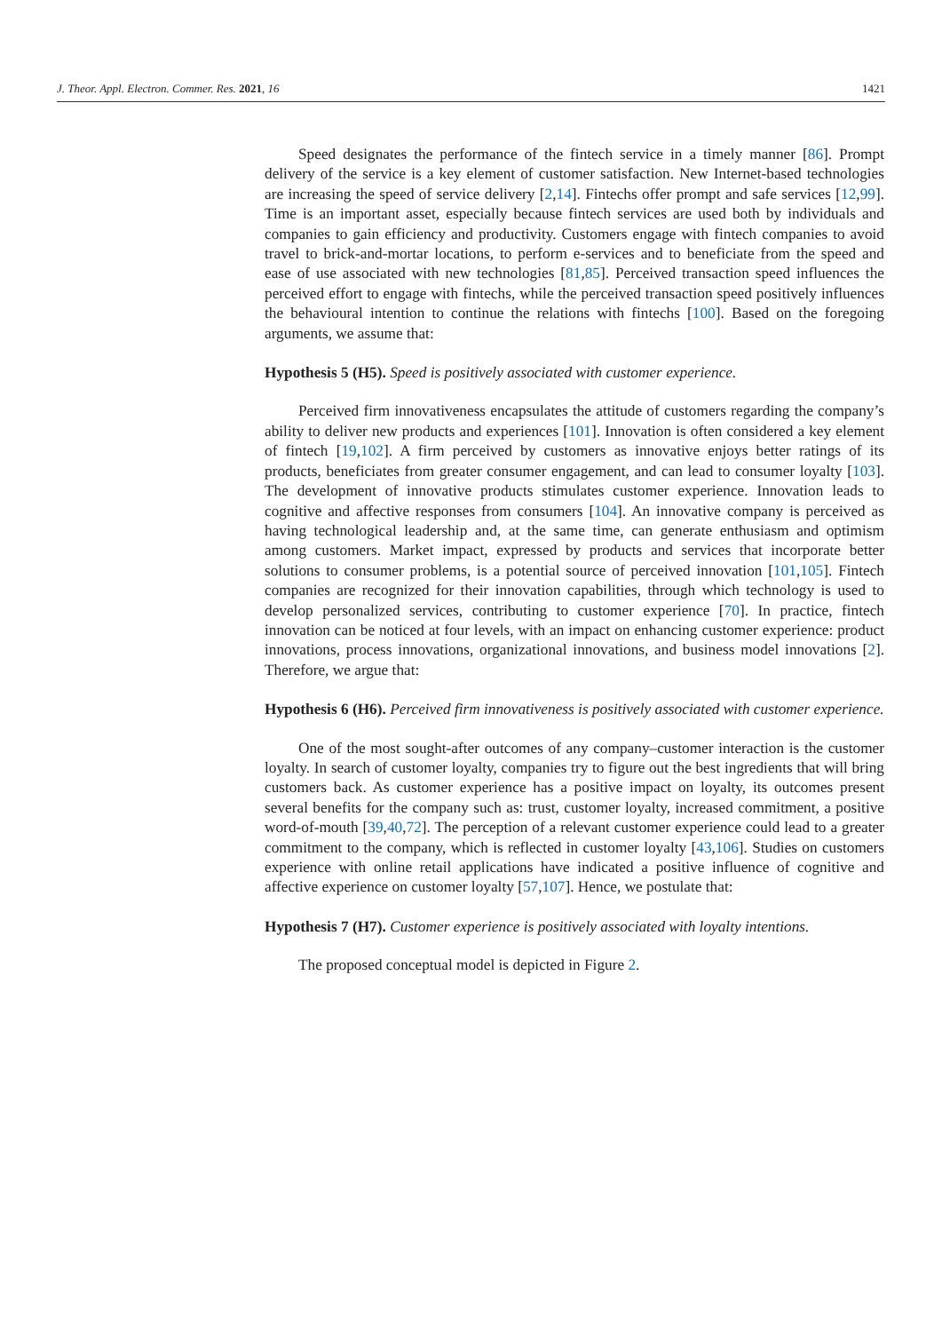J. Theor. Appl. Electron. Commer. Res. 2021, 16 1421
Speed designates the performance of the fintech service in a timely manner [86]. Prompt delivery of the service is a key element of customer satisfaction. New Internet-based technologies are increasing the speed of service delivery [2,14]. Fintechs offer prompt and safe services [12,99]. Time is an important asset, especially because fintech services are used both by individuals and companies to gain efficiency and productivity. Customers engage with fintech companies to avoid travel to brick-and-mortar locations, to perform e-services and to beneficiate from the speed and ease of use associated with new technologies [81,85]. Perceived transaction speed influences the perceived effort to engage with fintechs, while the perceived transaction speed positively influences the behavioural intention to continue the relations with fintechs [100]. Based on the foregoing arguments, we assume that:
Hypothesis 5 (H5). Speed is positively associated with customer experience.
Perceived firm innovativeness encapsulates the attitude of customers regarding the company’s ability to deliver new products and experiences [101]. Innovation is often considered a key element of fintech [19,102]. A firm perceived by customers as innovative enjoys better ratings of its products, beneficiates from greater consumer engagement, and can lead to consumer loyalty [103]. The development of innovative products stimulates customer experience. Innovation leads to cognitive and affective responses from consumers [104]. An innovative company is perceived as having technological leadership and, at the same time, can generate enthusiasm and optimism among customers. Market impact, expressed by products and services that incorporate better solutions to consumer problems, is a potential source of perceived innovation [101,105]. Fintech companies are recognized for their innovation capabilities, through which technology is used to develop personalized services, contributing to customer experience [70]. In practice, fintech innovation can be noticed at four levels, with an impact on enhancing customer experience: product innovations, process innovations, organizational innovations, and business model innovations [2]. Therefore, we argue that:
Hypothesis 6 (H6). Perceived firm innovativeness is positively associated with customer experience.
One of the most sought-after outcomes of any company–customer interaction is the customer loyalty. In search of customer loyalty, companies try to figure out the best ingredients that will bring customers back. As customer experience has a positive impact on loyalty, its outcomes present several benefits for the company such as: trust, customer loyalty, increased commitment, a positive word-of-mouth [39,40,72]. The perception of a relevant customer experience could lead to a greater commitment to the company, which is reflected in customer loyalty [43,106]. Studies on customers experience with online retail applications have indicated a positive influence of cognitive and affective experience on customer loyalty [57,107]. Hence, we postulate that:
Hypothesis 7 (H7). Customer experience is positively associated with loyalty intentions.
The proposed conceptual model is depicted in Figure 2.